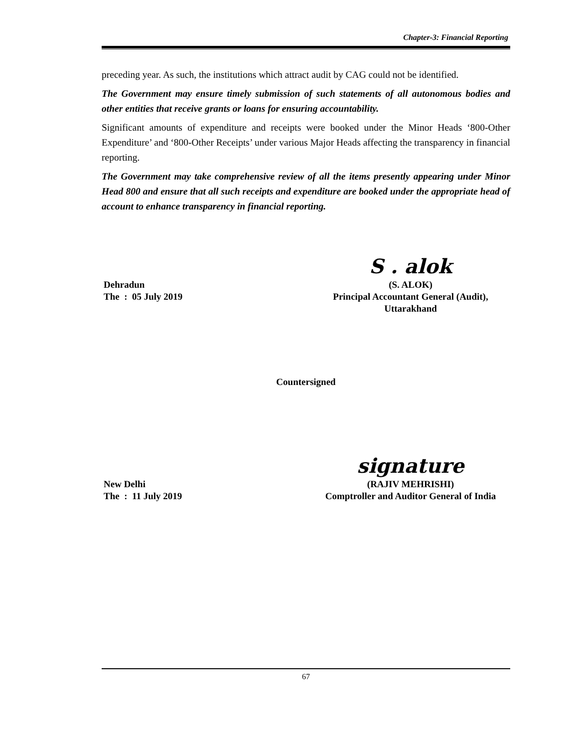Chapter-3: Financial Reporting
preceding year. As such, the institutions which attract audit by CAG could not be identified.
The Government may ensure timely submission of such statements of all autonomous bodies and other entities that receive grants or loans for ensuring accountability.
Significant amounts of expenditure and receipts were booked under the Minor Heads ‘800-Other Expenditure’ and ‘800-Other Receipts’ under various Major Heads affecting the transparency in financial reporting.
The Government may take comprehensive review of all the items presently appearing under Minor Head 800 and ensure that all such receipts and expenditure are booked under the appropriate head of account to enhance transparency in financial reporting.
S . alok
Dehradun
The : 05 July 2019
(S. ALOK)
Principal Accountant General (Audit),
Uttarakhand
Countersigned
signature
New Delhi
The : 11 July 2019
(RAJIV MEHRISHI)
Comptroller and Auditor General of India
67